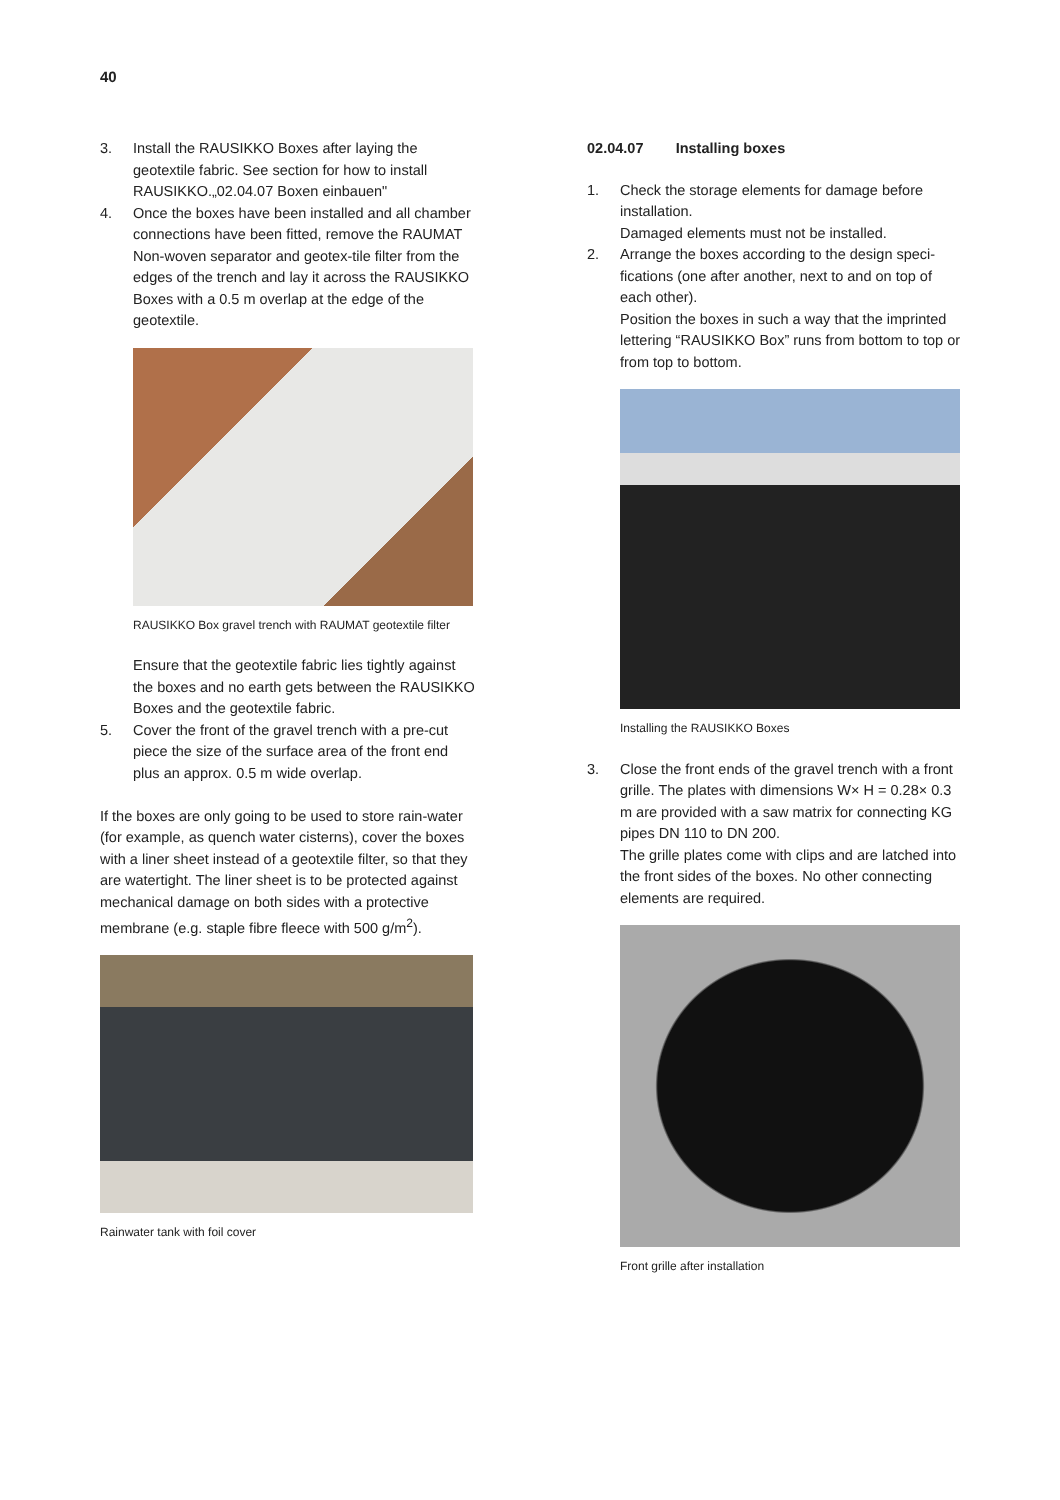40
3. Install the RAUSIKKO Boxes after laying the geotextile fabric. See section for how to install RAUSIKKO.„02.04.07 Boxen einbauen"
4. Once the boxes have been installed and all chamber connections have been fitted, remove the RAUMAT Non-woven separator and geotex-tile filter from the edges of the trench and lay it across the RAUSIKKO Boxes with a 0.5 m overlap at the edge of the geotextile.
RAUSIKKO Box gravel trench with RAUMAT geotextile filter
Ensure that the geotextile fabric lies tightly against the boxes and no earth gets between the RAUSIKKO Boxes and the geotextile fabric.
5. Cover the front of the gravel trench with a pre-cut piece the size of the surface area of the front end plus an approx. 0.5 m wide overlap.
If the boxes are only going to be used to store rain-water (for example, as quench water cisterns), cover the boxes with a liner sheet instead of a geotextile filter, so that they are watertight. The liner sheet is to be protected against mechanical damage on both sides with a protective membrane (e.g. staple fibre fleece with 500 g/m<sup>2</sup>).
Rainwater tank with foil cover
02.04.07 Installing boxes
1. Check the storage elements for damage before installation.
Damaged elements must not be installed.
2. Arrange the boxes according to the design speci-fications (one after another, next to and on top of each other).
Position the boxes in such a way that the imprinted lettering “RAUSIKKO Box” runs from bottom to top or from top to bottom.
Installing the RAUSIKKO Boxes
3. Close the front ends of the gravel trench with a front grille. The plates with dimensions W× H = 0.28× 0.3 m are provided with a saw matrix for connecting KG pipes DN 110 to DN 200.
The grille plates come with clips and are latched into the front sides of the boxes. No other connecting elements are required.
Front grille after installation